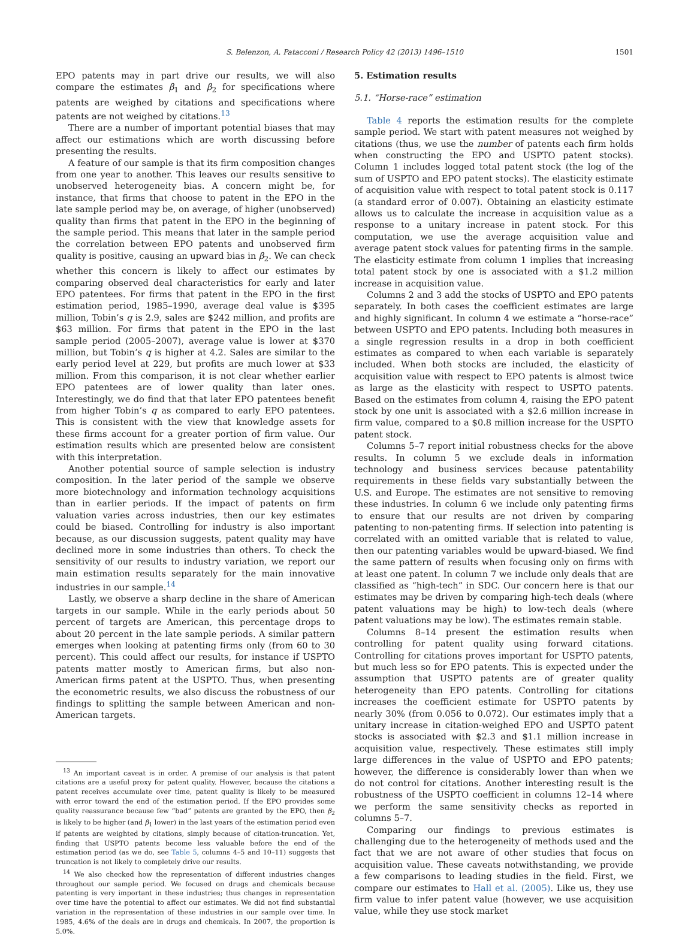S. Belenzon, A. Patacconi / Research Policy 42 (2013) 1496–1510 1501
EPO patents may in part drive our results, we will also compare the estimates β<sub>1</sub> and β<sub>2</sub> for specifications where patents are weighed by citations and specifications where patents are not weighed by citations.<sup>13</sup>
There are a number of important potential biases that may affect our estimations which are worth discussing before presenting the results.
A feature of our sample is that its firm composition changes from one year to another. This leaves our results sensitive to unobserved heterogeneity bias. A concern might be, for instance, that firms that choose to patent in the EPO in the late sample period may be, on average, of higher (unobserved) quality than firms that patent in the EPO in the beginning of the sample period. This means that later in the sample period the correlation between EPO patents and unobserved firm quality is positive, causing an upward bias in β<sub>2</sub>. We can check whether this concern is likely to affect our estimates by comparing observed deal characteristics for early and later EPO patentees. For firms that patent in the EPO in the first estimation period, 1985–1990, average deal value is $395 million, Tobin’s q is 2.9, sales are $242 million, and profits are $63 million. For firms that patent in the EPO in the last sample period (2005–2007), average value is lower at $370 million, but Tobin’s q is higher at 4.2. Sales are similar to the early period level at 229, but profits are much lower at $33 million. From this comparison, it is not clear whether earlier EPO patentees are of lower quality than later ones. Interestingly, we do find that that later EPO patentees benefit from higher Tobin’s q as compared to early EPO patentees. This is consistent with the view that knowledge assets for these firms account for a greater portion of firm value. Our estimation results which are presented below are consistent with this interpretation.
Another potential source of sample selection is industry composition. In the later period of the sample we observe more biotechnology and information technology acquisitions than in earlier periods. If the impact of patents on firm valuation varies across industries, then our key estimates could be biased. Controlling for industry is also important because, as our discussion suggests, patent quality may have declined more in some industries than others. To check the sensitivity of our results to industry variation, we report our main estimation results separately for the main innovative industries in our sample.<sup>14</sup>
Lastly, we observe a sharp decline in the share of American targets in our sample. While in the early periods about 50 percent of targets are American, this percentage drops to about 20 percent in the late sample periods. A similar pattern emerges when looking at patenting firms only (from 60 to 30 percent). This could affect our results, for instance if USPTO patents matter mostly to American firms, but also non-American firms patent at the USPTO. Thus, when presenting the econometric results, we also discuss the robustness of our findings to splitting the sample between American and non-American targets.
<sup>13</sup> An important caveat is in order. A premise of our analysis is that patent citations are a useful proxy for patent quality. However, because the citations a patent receives accumulate over time, patent quality is likely to be measured with error toward the end of the estimation period. If the EPO provides some quality reassurance because few “bad” patents are granted by the EPO, then β<sub>2</sub> is likely to be higher (and β<sub>1</sub> lower) in the last years of the estimation period even if patents are weighted by citations, simply because of citation-truncation. Yet, finding that USPTO patents become less valuable before the end of the estimation period (as we do, see Table 5, columns 4–5 and 10–11) suggests that truncation is not likely to completely drive our results.
<sup>14</sup> We also checked how the representation of different industries changes throughout our sample period. We focused on drugs and chemicals because patenting is very important in these industries; thus changes in representation over time have the potential to affect our estimates. We did not find substantial variation in the representation of these industries in our sample over time. In 1985, 4.6% of the deals are in drugs and chemicals. In 2007, the proportion is 5.0%.
5. Estimation results
5.1. “Horse-race” estimation
Table 4 reports the estimation results for the complete sample period. We start with patent measures not weighed by citations (thus, we use the number of patents each firm holds when constructing the EPO and USPTO patent stocks). Column 1 includes logged total patent stock (the log of the sum of USPTO and EPO patent stocks). The elasticity estimate of acquisition value with respect to total patent stock is 0.117 (a standard error of 0.007). Obtaining an elasticity estimate allows us to calculate the increase in acquisition value as a response to a unitary increase in patent stock. For this computation, we use the average acquisition value and average patent stock values for patenting firms in the sample. The elasticity estimate from column 1 implies that increasing total patent stock by one is associated with a $1.2 million increase in acquisition value.
Columns 2 and 3 add the stocks of USPTO and EPO patents separately. In both cases the coefficient estimates are large and highly significant. In column 4 we estimate a “horse-race” between USPTO and EPO patents. Including both measures in a single regression results in a drop in both coefficient estimates as compared to when each variable is separately included. When both stocks are included, the elasticity of acquisition value with respect to EPO patents is almost twice as large as the elasticity with respect to USPTO patents. Based on the estimates from column 4, raising the EPO patent stock by one unit is associated with a $2.6 million increase in firm value, compared to a $0.8 million increase for the USPTO patent stock.
Columns 5–7 report initial robustness checks for the above results. In column 5 we exclude deals in information technology and business services because patentability requirements in these fields vary substantially between the U.S. and Europe. The estimates are not sensitive to removing these industries. In column 6 we include only patenting firms to ensure that our results are not driven by comparing patenting to non-patenting firms. If selection into patenting is correlated with an omitted variable that is related to value, then our patenting variables would be upward-biased. We find the same pattern of results when focusing only on firms with at least one patent. In column 7 we include only deals that are classified as “high-tech” in SDC. Our concern here is that our estimates may be driven by comparing high-tech deals (where patent valuations may be high) to low-tech deals (where patent valuations may be low). The estimates remain stable.
Columns 8–14 present the estimation results when controlling for patent quality using forward citations. Controlling for citations proves important for USPTO patents, but much less so for EPO patents. This is expected under the assumption that USPTO patents are of greater quality heterogeneity than EPO patents. Controlling for citations increases the coefficient estimate for USPTO patents by nearly 30% (from 0.056 to 0.072). Our estimates imply that a unitary increase in citation-weighed EPO and USPTO patent stocks is associated with $2.3 and $1.1 million increase in acquisition value, respectively. These estimates still imply large differences in the value of USPTO and EPO patents; however, the difference is considerably lower than when we do not control for citations. Another interesting result is the robustness of the USPTO coefficient in columns 12–14 where we perform the same sensitivity checks as reported in columns 5–7.
Comparing our findings to previous estimates is challenging due to the heterogeneity of methods used and the fact that we are not aware of other studies that focus on acquisition value. These caveats notwithstanding, we provide a few comparisons to leading studies in the field. First, we compare our estimates to Hall et al. (2005). Like us, they use firm value to infer patent value (however, we use acquisition value, while they use stock market